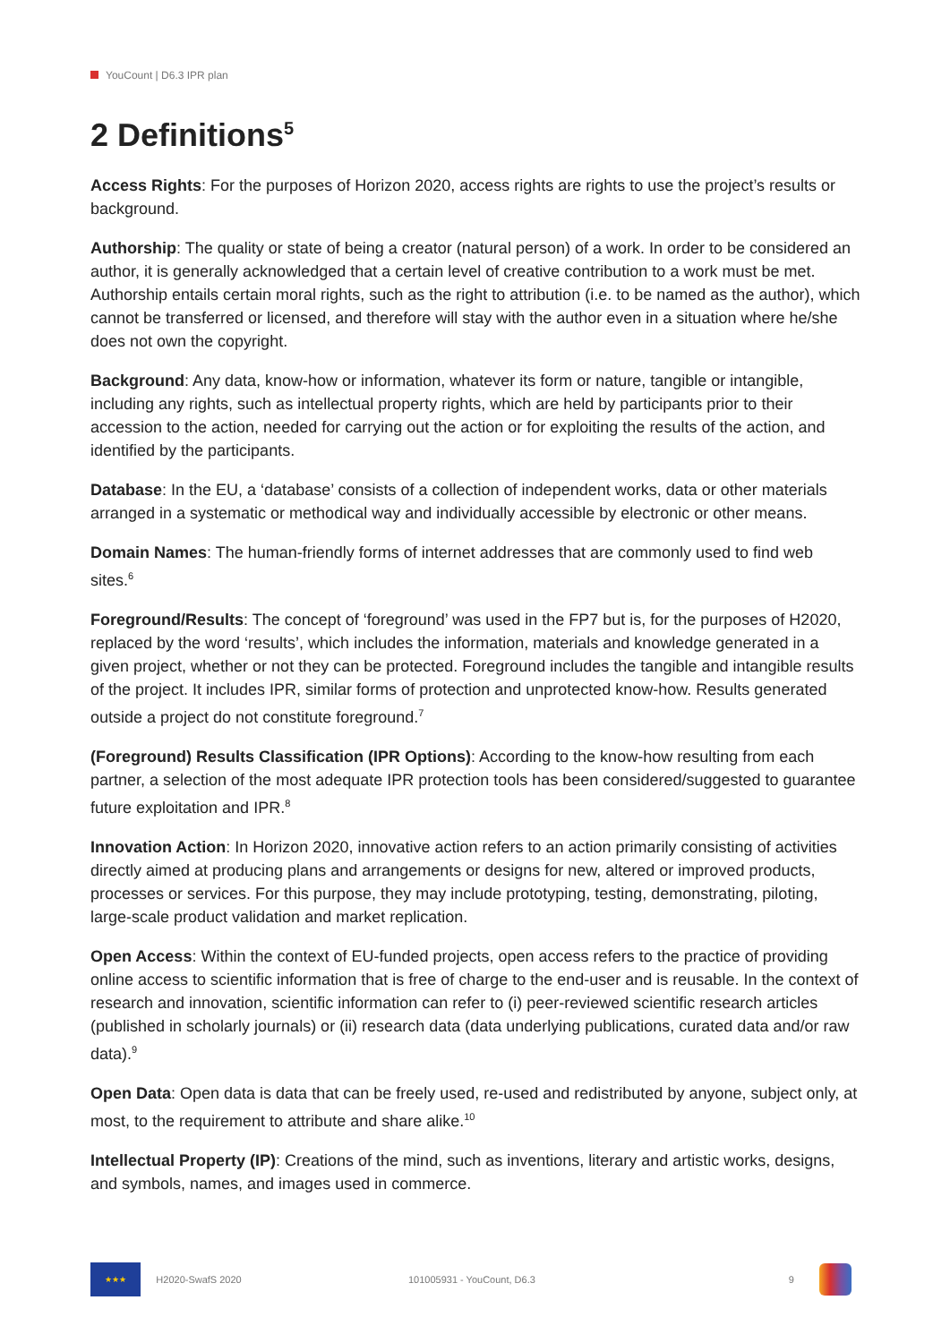YouCount | D6.3 IPR plan
2 Definitions<sup>5</sup>
Access Rights: For the purposes of Horizon 2020, access rights are rights to use the project’s results or background.
Authorship: The quality or state of being a creator (natural person) of a work. In order to be considered an author, it is generally acknowledged that a certain level of creative contribution to a work must be met. Authorship entails certain moral rights, such as the right to attribution (i.e. to be named as the author), which cannot be transferred or licensed, and therefore will stay with the author even in a situation where he/she does not own the copyright.
Background: Any data, know-how or information, whatever its form or nature, tangible or intangible, including any rights, such as intellectual property rights, which are held by participants prior to their accession to the action, needed for carrying out the action or for exploiting the results of the action, and identified by the participants.
Database: In the EU, a ‘database’ consists of a collection of independent works, data or other materials arranged in a systematic or methodical way and individually accessible by electronic or other means.
Domain Names: The human-friendly forms of internet addresses that are commonly used to find web sites.<sup>6</sup>
Foreground/Results: The concept of ‘foreground’ was used in the FP7 but is, for the purposes of H2020, replaced by the word ‘results’, which includes the information, materials and knowledge generated in a given project, whether or not they can be protected. Foreground includes the tangible and intangible results of the project. It includes IPR, similar forms of protection and unprotected know-how. Results generated outside a project do not constitute foreground.<sup>7</sup>
(Foreground) Results Classification (IPR Options): According to the know-how resulting from each partner, a selection of the most adequate IPR protection tools has been considered/suggested to guarantee future exploitation and IPR.<sup>8</sup>
Innovation Action: In Horizon 2020, innovative action refers to an action primarily consisting of activities directly aimed at producing plans and arrangements or designs for new, altered or improved products, processes or services. For this purpose, they may include prototyping, testing, demonstrating, piloting, large-scale product validation and market replication.
Open Access: Within the context of EU-funded projects, open access refers to the practice of providing online access to scientific information that is free of charge to the end-user and is reusable. In the context of research and innovation, scientific information can refer to (i) peer-reviewed scientific research articles (published in scholarly journals) or (ii) research data (data underlying publications, curated data and/or raw data).<sup>9</sup>
Open Data: Open data is data that can be freely used, re-used and redistributed by anyone, subject only, at most, to the requirement to attribute and share alike.<sup>10</sup>
Intellectual Property (IP): Creations of the mind, such as inventions, literary and artistic works, designs, and symbols, names, and images used in commerce.
★★★
H2020-SwafS 2020 101005931 - YouCount, D6.3 9